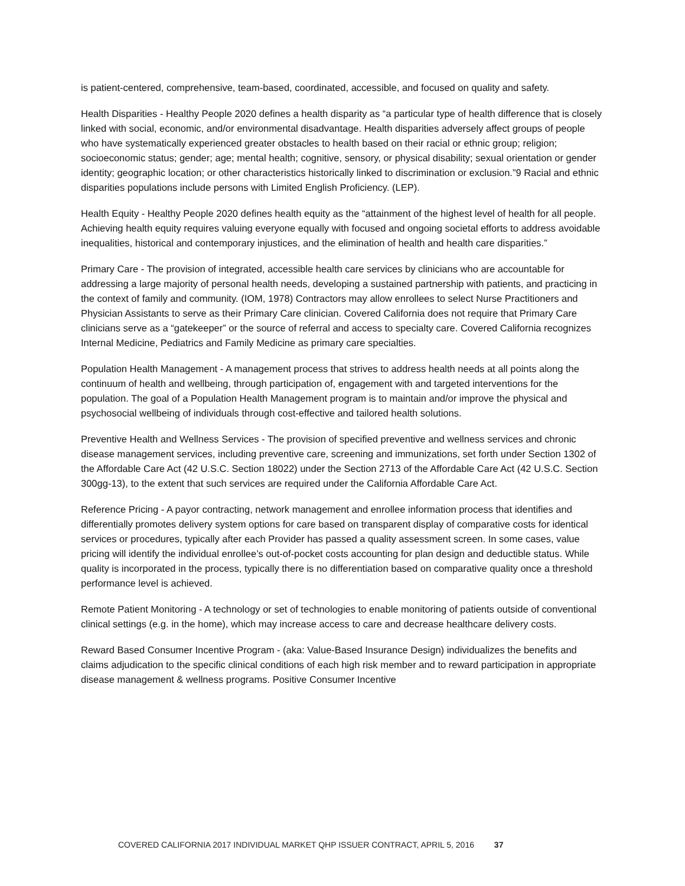is patient-centered, comprehensive, team-based, coordinated, accessible, and focused on quality and safety.
Health Disparities - Healthy People 2020 defines a health disparity as “a particular type of health difference that is closely linked with social, economic, and/or environmental disadvantage. Health disparities adversely affect groups of people who have systematically experienced greater obstacles to health based on their racial or ethnic group; religion; socioeconomic status; gender; age; mental health; cognitive, sensory, or physical disability; sexual orientation or gender identity; geographic location; or other characteristics historically linked to discrimination or exclusion.”9 Racial and ethnic disparities populations include persons with Limited English Proficiency. (LEP).
Health Equity - Healthy People 2020 defines health equity as the “attainment of the highest level of health for all people. Achieving health equity requires valuing everyone equally with focused and ongoing societal efforts to address avoidable inequalities, historical and contemporary injustices, and the elimination of health and health care disparities.”
Primary Care - The provision of integrated, accessible health care services by clinicians who are accountable for addressing a large majority of personal health needs, developing a sustained partnership with patients, and practicing in the context of family and community. (IOM, 1978) Contractors may allow enrollees to select Nurse Practitioners and Physician Assistants to serve as their Primary Care clinician. Covered California does not require that Primary Care clinicians serve as a “gatekeeper” or the source of referral and access to specialty care. Covered California recognizes Internal Medicine, Pediatrics and Family Medicine as primary care specialties.
Population Health Management - A management process that strives to address health needs at all points along the continuum of health and wellbeing, through participation of, engagement with and targeted interventions for the population. The goal of a Population Health Management program is to maintain and/or improve the physical and psychosocial wellbeing of individuals through cost-effective and tailored health solutions.
Preventive Health and Wellness Services - The provision of specified preventive and wellness services and chronic disease management services, including preventive care, screening and immunizations, set forth under Section 1302 of the Affordable Care Act (42 U.S.C. Section 18022) under the Section 2713 of the Affordable Care Act (42 U.S.C. Section 300gg-13), to the extent that such services are required under the California Affordable Care Act.
Reference Pricing - A payor contracting, network management and enrollee information process that identifies and differentially promotes delivery system options for care based on transparent display of comparative costs for identical services or procedures, typically after each Provider has passed a quality assessment screen. In some cases, value pricing will identify the individual enrollee’s out-of-pocket costs accounting for plan design and deductible status. While quality is incorporated in the process, typically there is no differentiation based on comparative quality once a threshold performance level is achieved.
Remote Patient Monitoring - A technology or set of technologies to enable monitoring of patients outside of conventional clinical settings (e.g. in the home), which may increase access to care and decrease healthcare delivery costs.
Reward Based Consumer Incentive Program - (aka: Value-Based Insurance Design) individualizes the benefits and claims adjudication to the specific clinical conditions of each high risk member and to reward participation in appropriate disease management & wellness programs. Positive Consumer Incentive
COVERED CALIFORNIA 2017 INDIVIDUAL MARKET QHP ISSUER CONTRACT, APRIL 5, 2016 37